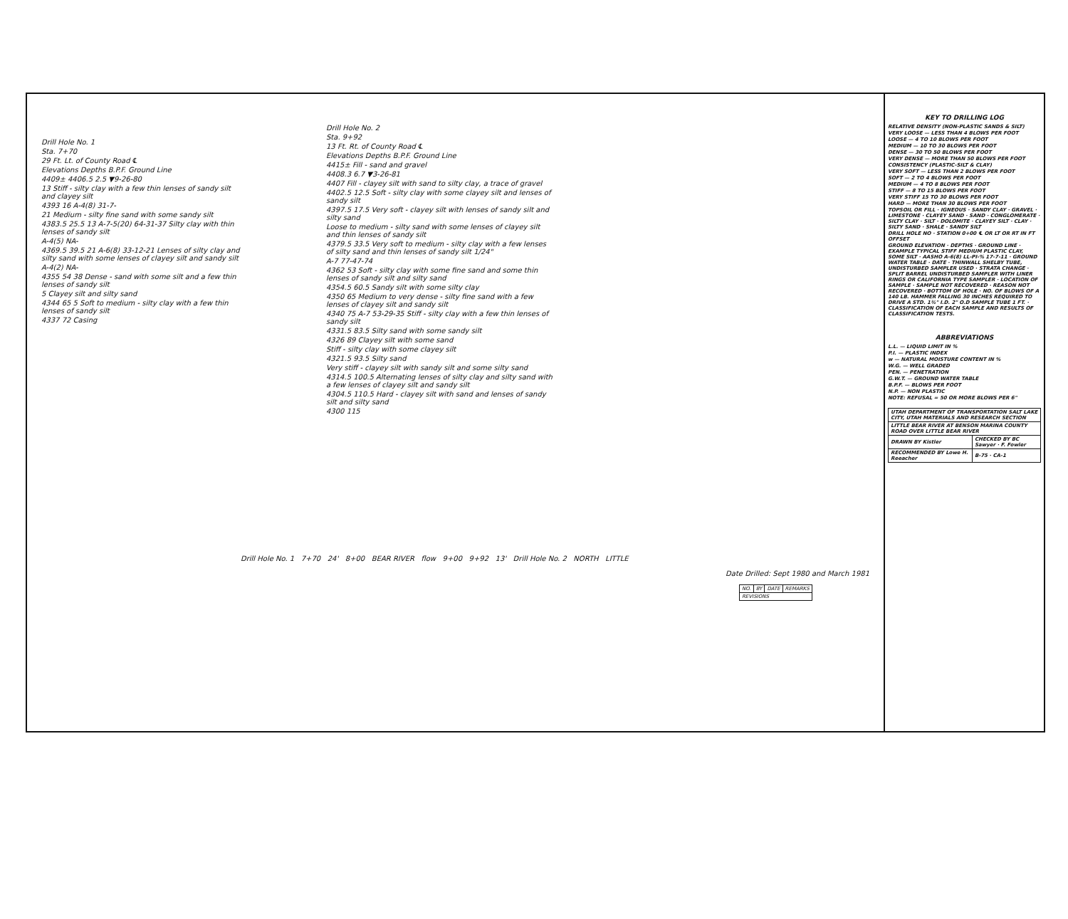Drill Hole No. 1
Sta. 7+70
29 Ft. Lt. of County Road ℄
Elevations Depths B.P.F. Ground Line
4409± 4406.5 2.5 ▼9-26-80
13 Stiff - silty clay with a few thin lenses of sandy silt and clayey silt
4393 16 A-4(8) 31-7-
21 Medium - silty fine sand with some sandy silt
4383.5 25.5 13 A-7-5(20) 64-31-37 Silty clay with thin lenses of sandy silt
A-4(5) NA-
4369.5 39.5 21 A-6(8) 33-12-21 Lenses of silty clay and silty sand with some lenses of clayey silt and sandy silt
A-4(2) NA-
4355 54 38 Dense - sand with some silt and a few thin lenses of sandy silt
5 Clayey silt and silty sand
4344 65 5 Soft to medium - silty clay with a few thin lenses of sandy silt
4337 72 Casing
Drill Hole No. 2
Sta. 9+92
13 Ft. Rt. of County Road ℄
Elevations Depths B.P.F. Ground Line
4415± Fill - sand and gravel
4408.3 6.7 ▼3-26-81
4407 Fill - clayey silt with sand to silty clay, a trace of gravel
4402.5 12.5 Soft - silty clay with some clayey silt and lenses of sandy silt
4397.5 17.5 Very soft - clayey silt with lenses of sandy silt and silty sand
Loose to medium - silty sand with some lenses of clayey silt and thin lenses of sandy silt
4379.5 33.5 Very soft to medium - silty clay with a few lenses of silty sand and thin lenses of sandy silt 1/24"
A-7 77-47-74
4362 53 Soft - silty clay with some fine sand and some thin lenses of sandy silt and silty sand
4354.5 60.5 Sandy silt with some silty clay
4350 65 Medium to very dense - silty fine sand with a few lenses of clayey silt and sandy silt
4340 75 A-7 53-29-35 Stiff - silty clay with a few thin lenses of sandy silt
4331.5 83.5 Silty sand with some sandy silt
4326 89 Clayey silt with some sand
Stiff - silty clay with some clayey silt
4321.5 93.5 Silty sand
Very stiff - clayey silt with sandy silt and some silty sand
4314.5 100.5 Alternating lenses of silty clay and silty sand with a few lenses of clayey silt and sandy silt
4304.5 110.5 Hard - clayey silt with sand and lenses of sandy silt and silty sand
4300 115
Drill Hole No. 1 7+70 24' 8+00 BEAR RIVER flow 9+00 9+92 13' Drill Hole No. 2 NORTH LITTLE
Date Drilled: Sept 1980 and March 1981
| NO. | BY | DATE | REMARKS |
| REVISIONS | | | |
KEY TO DRILLING LOG
RELATIVE DENSITY (NON-PLASTIC SANDS & SILT)
VERY LOOSE — LESS THAN 4 BLOWS PER FOOT
LOOSE — 4 TO 10 BLOWS PER FOOT
MEDIUM — 10 TO 30 BLOWS PER FOOT
DENSE — 30 TO 50 BLOWS PER FOOT
VERY DENSE — MORE THAN 50 BLOWS PER FOOT
CONSISTENCY (PLASTIC-SILT & CLAY)
VERY SOFT — LESS THAN 2 BLOWS PER FOOT
SOFT — 2 TO 4 BLOWS PER FOOT
MEDIUM — 4 TO 8 BLOWS PER FOOT
STIFF — 8 TO 15 BLOWS PER FOOT
VERY STIFF 15 TO 30 BLOWS PER FOOT
HARD — MORE THAN 30 BLOWS PER FOOT
TOPSOIL OR FILL · IGNEOUS · SANDY CLAY · GRAVEL · LIMESTONE · CLAYEY SAND · SAND · CONGLOMERATE · SILTY CLAY · SILT · DOLOMITE · CLAYEY SILT · CLAY · SILTY SAND · SHALE · SANDY SILT
DRILL HOLE NO · STATION 0+00 ℄ OR LT OR RT IN FT OFFSET
GROUND ELEVATION · DEPTHS · GROUND LINE · EXAMPLE TYPICAL STIFF MEDIUM PLASTIC CLAY, SOME SILT · AASHO A-6(8) LL-PI-% 17-7-11 · GROUND WATER TABLE · DATE · THINWALL SHELBY TUBE, UNDISTURBED SAMPLER USED · STRATA CHANGE · SPLIT BARREL UNDISTURBED SAMPLER WITH LINER RINGS OR CALIFORNIA TYPE SAMPLER · LOCATION OF SAMPLE · SAMPLE NOT RECOVERED · REASON NOT RECOVERED · BOTTOM OF HOLE · NO. OF BLOWS OF A 140 LB. HAMMER FALLING 30 INCHES REQUIRED TO DRIVE A STD. 1¾" I.D. 2" O.D SAMPLE TUBE 1 FT. · CLASSIFICATION OF EACH SAMPLE AND RESULTS OF CLASSIFICATION TESTS.
ABBREVIATIONS
L.L. — LIQUID LIMIT IN %
P.I. — PLASTIC INDEX
w — NATURAL MOISTURE CONTENT IN %
W.G. — WELL GRADED
PEN. — PENETRATION
G.W.T. — GROUND WATER TABLE
B.P.F. — BLOWS PER FOOT
N.P. — NON PLASTIC
NOTE: REFUSAL = 50 OR MORE BLOWS PER 6"
| UTAH DEPARTMENT OF TRANSPORTATION SALT LAKE CITY, UTAH MATERIALS AND RESEARCH SECTION | |
| LITTLE BEAR RIVER AT BENSON MARINA COUNTY ROAD OVER LITTLE BEAR RIVER | |
| DRAWN BY Kistler | CHECKED BY BC Sawyer · F. Fowler |
| RECOMMENDED BY Lowe H. Reeacher | B-75 · CA-1 |